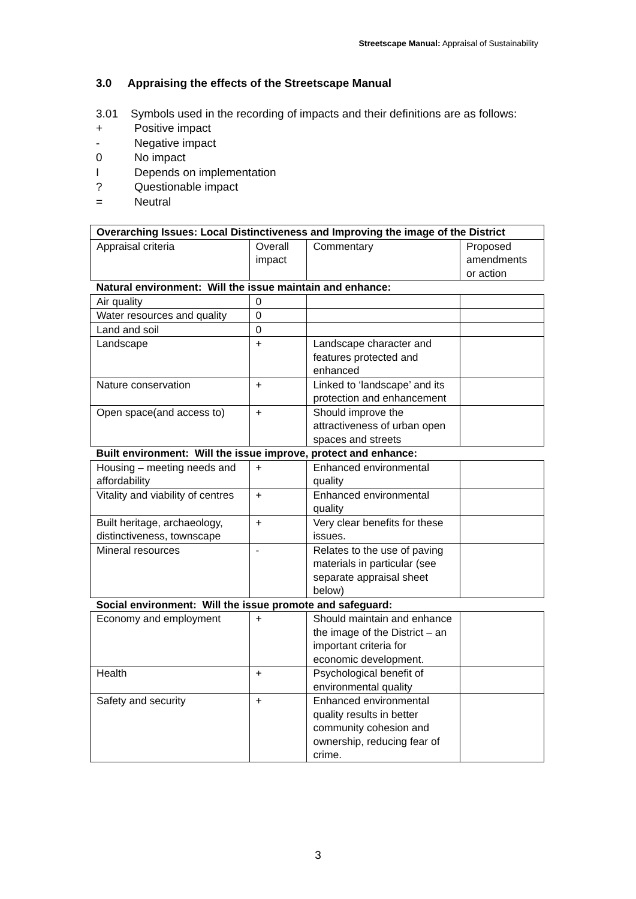Streetscape Manual: Appraisal of Sustainability
3.0 Appraising the effects of the Streetscape Manual
3.01 Symbols used in the recording of impacts and their definitions are as follows:
+ Positive impact
- Negative impact
0 No impact
I Depends on implementation
? Questionable impact
= Neutral
| Overarching Issues: Local Distinctiveness and Improving the image of the District | | | |
| Appraisal criteria | Overall impact | Commentary | Proposed amendments or action |
| Natural environment: Will the issue maintain and enhance: | | | |
| Air quality | 0 | | |
| Water resources and quality | 0 | | |
| Land and soil | 0 | | |
| Landscape | + | Landscape character and features protected and enhanced | |
| Nature conservation | + | Linked to ‘landscape’ and its protection and enhancement | |
| Open space(and access to) | + | Should improve the attractiveness of urban open spaces and streets | |
| Built environment: Will the issue improve, protect and enhance: | | | |
| Housing – meeting needs and affordability | + | Enhanced environmental quality | |
| Vitality and viability of centres | + | Enhanced environmental quality | |
| Built heritage, archaeology, distinctiveness, townscape | + | Very clear benefits for these issues. | |
| Mineral resources | - | Relates to the use of paving materials in particular (see separate appraisal sheet below) | |
| Social environment: Will the issue promote and safeguard: | | | |
| Economy and employment | + | Should maintain and enhance the image of the District – an important criteria for economic development. | |
| Health | + | Psychological benefit of environmental quality | |
| Safety and security | + | Enhanced environmental quality results in better community cohesion and ownership, reducing fear of crime. | |
3